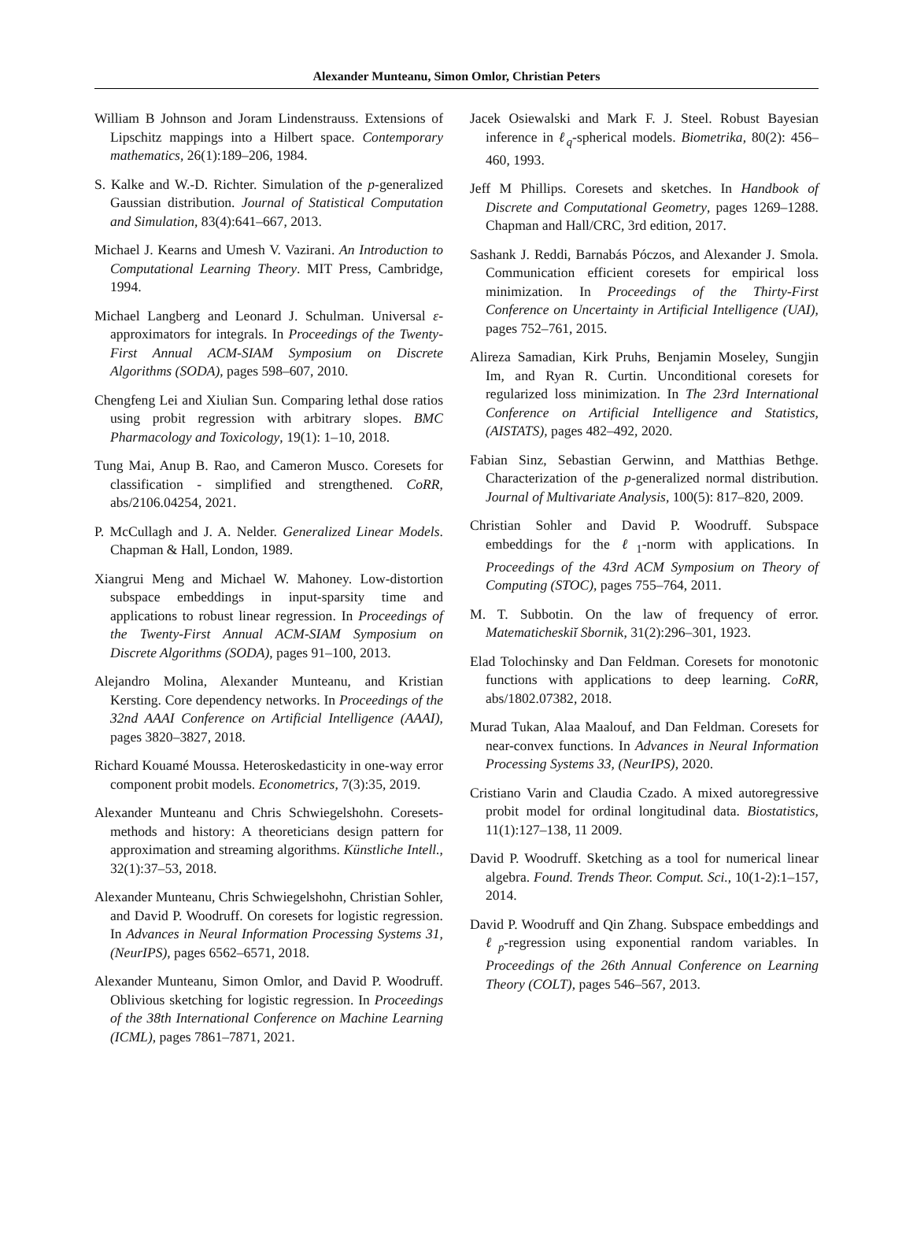Alexander Munteanu, Simon Omlor, Christian Peters
William B Johnson and Joram Lindenstrauss. Extensions of Lipschitz mappings into a Hilbert space. Contemporary mathematics, 26(1):189–206, 1984.
S. Kalke and W.-D. Richter. Simulation of the p-generalized Gaussian distribution. Journal of Statistical Computation and Simulation, 83(4):641–667, 2013.
Michael J. Kearns and Umesh V. Vazirani. An Introduction to Computational Learning Theory. MIT Press, Cambridge, 1994.
Michael Langberg and Leonard J. Schulman. Universal ε-approximators for integrals. In Proceedings of the Twenty-First Annual ACM-SIAM Symposium on Discrete Algorithms (SODA), pages 598–607, 2010.
Chengfeng Lei and Xiulian Sun. Comparing lethal dose ratios using probit regression with arbitrary slopes. BMC Pharmacology and Toxicology, 19(1): 1–10, 2018.
Tung Mai, Anup B. Rao, and Cameron Musco. Coresets for classification - simplified and strengthened. CoRR, abs/2106.04254, 2021.
P. McCullagh and J. A. Nelder. Generalized Linear Models. Chapman & Hall, London, 1989.
Xiangrui Meng and Michael W. Mahoney. Low-distortion subspace embeddings in input-sparsity time and applications to robust linear regression. In Proceedings of the Twenty-First Annual ACM-SIAM Symposium on Discrete Algorithms (SODA), pages 91–100, 2013.
Alejandro Molina, Alexander Munteanu, and Kristian Kersting. Core dependency networks. In Proceedings of the 32nd AAAI Conference on Artificial Intelligence (AAAI), pages 3820–3827, 2018.
Richard Kouamé Moussa. Heteroskedasticity in one-way error component probit models. Econometrics, 7(3):35, 2019.
Alexander Munteanu and Chris Schwiegelshohn. Coresets-methods and history: A theoreticians design pattern for approximation and streaming algorithms. Künstliche Intell., 32(1):37–53, 2018.
Alexander Munteanu, Chris Schwiegelshohn, Christian Sohler, and David P. Woodruff. On coresets for logistic regression. In Advances in Neural Information Processing Systems 31, (NeurIPS), pages 6562–6571, 2018.
Alexander Munteanu, Simon Omlor, and David P. Woodruff. Oblivious sketching for logistic regression. In Proceedings of the 38th International Conference on Machine Learning (ICML), pages 7861–7871, 2021.
Jacek Osiewalski and Mark F. J. Steel. Robust Bayesian inference in ℓ<sub>q</sub>-spherical models. Biometrika, 80(2): 456–460, 1993.
Jeff M Phillips. Coresets and sketches. In Handbook of Discrete and Computational Geometry, pages 1269–1288. Chapman and Hall/CRC, 3rd edition, 2017.
Sashank J. Reddi, Barnabás Póczos, and Alexander J. Smola. Communication efficient coresets for empirical loss minimization. In Proceedings of the Thirty-First Conference on Uncertainty in Artificial Intelligence (UAI), pages 752–761, 2015.
Alireza Samadian, Kirk Pruhs, Benjamin Moseley, Sungjin Im, and Ryan R. Curtin. Unconditional coresets for regularized loss minimization. In The 23rd International Conference on Artificial Intelligence and Statistics, (AISTATS), pages 482–492, 2020.
Fabian Sinz, Sebastian Gerwinn, and Matthias Bethge. Characterization of the p-generalized normal distribution. Journal of Multivariate Analysis, 100(5): 817–820, 2009.
Christian Sohler and David P. Woodruff. Subspace embeddings for the ℓ<sub>1</sub>-norm with applications. In Proceedings of the 43rd ACM Symposium on Theory of Computing (STOC), pages 755–764, 2011.
M. T. Subbotin. On the law of frequency of error. Matematicheskiĭ Sbornik, 31(2):296–301, 1923.
Elad Tolochinsky and Dan Feldman. Coresets for monotonic functions with applications to deep learning. CoRR, abs/1802.07382, 2018.
Murad Tukan, Alaa Maalouf, and Dan Feldman. Coresets for near-convex functions. In Advances in Neural Information Processing Systems 33, (NeurIPS), 2020.
Cristiano Varin and Claudia Czado. A mixed autoregressive probit model for ordinal longitudinal data. Biostatistics, 11(1):127–138, 11 2009.
David P. Woodruff. Sketching as a tool for numerical linear algebra. Found. Trends Theor. Comput. Sci., 10(1-2):1–157, 2014.
David P. Woodruff and Qin Zhang. Subspace embeddings and ℓ<sub>p</sub>-regression using exponential random variables. In Proceedings of the 26th Annual Conference on Learning Theory (COLT), pages 546–567, 2013.